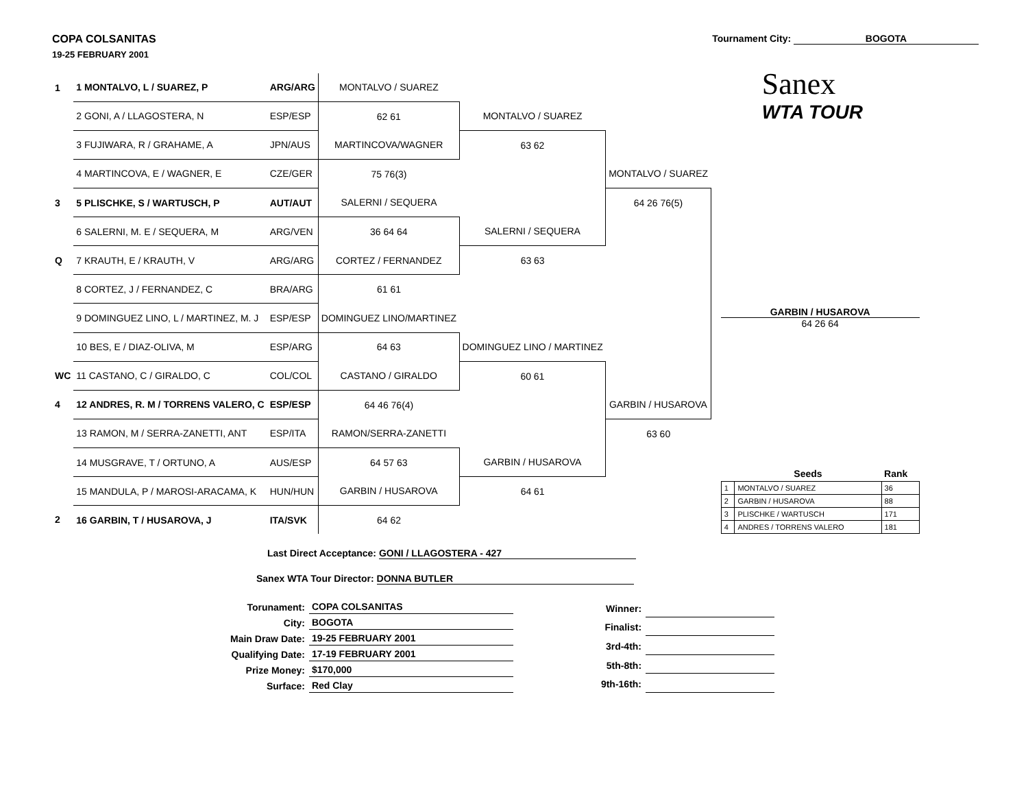COPA COLSANITAS
19-25 FEBRUARY 2001
Tournament City: BOGOTA
| 1 | 1 MONTALVO, L / SUAREZ, P | ARG/ARG | MONTALVO / SUAREZ | | |
| | 2 GONI, A / LLAGOSTERA, N | ESP/ESP | 62 61 | MONTALVO / SUAREZ | |
| | 3 FUJIWARA, R / GRAHAME, A | JPN/AUS | MARTINCOVA/WAGNER | 63 62 | |
| | 4 MARTINCOVA, E / WAGNER, E | CZE/GER | 75 76(3) | | MONTALVO / SUAREZ |
| 3 | 5 PLISCHKE, S / WARTUSCH, P | AUT/AUT | SALERNI / SEQUERA | | 64 26 76(5) |
| | 6 SALERNI, M. E / SEQUERA, M | ARG/VEN | 36 64 64 | SALERNI / SEQUERA | |
| Q | 7 KRAUTH, E / KRAUTH, V | ARG/ARG | CORTEZ / FERNANDEZ | 63 63 | |
| | 8 CORTEZ, J / FERNANDEZ, C | BRA/ARG | 61 61 | | |
| | 9 DOMINGUEZ LINO, L / MARTINEZ, M. J | ESP/ESP | DOMINGUEZ LINO/MARTINEZ | | |
| | 10 BES, E / DIAZ-OLIVA, M | ESP/ARG | 64 63 | DOMINGUEZ LINO / MARTINEZ | |
| WC | 11 CASTANO, C / GIRALDO, C | COL/COL | CASTANO / GIRALDO | 60 61 | |
| 4 | 12 ANDRES, R. M / TORRENS VALERO, C | ESP/ESP | 64 46 76(4) | | GARBIN / HUSAROVA |
| | 13 RAMON, M / SERRA-ZANETTI, ANT | ESP/ITA | RAMON/SERRA-ZANETTI | | 63 60 |
| | 14 MUSGRAVE, T / ORTUNO, A | AUS/ESP | 64 57 63 | GARBIN / HUSAROVA | |
| | 15 MANDULA, P / MAROSI-ARACAMA, K | HUN/HUN | GARBIN / HUSAROVA | 64 61 | |
| 2 | 16 GARBIN, T / HUSAROVA, J | ITA/SVK | 64 62 | | |
Sanex
WTA TOUR
GARBIN / HUSAROVA
64 26 64
| | Seeds | Rank |
| 1 | MONTALVO / SUAREZ | 36 |
| 2 | GARBIN / HUSAROVA | 88 |
| 3 | PLISCHKE / WARTUSCH | 171 |
| 4 | ANDRES / TORRENS VALERO | 181 |
Last Direct Acceptance: GONI / LLAGOSTERA - 427
Sanex WTA Tour Director: DONNA BUTLER
| Torunament: | COPA COLSANITAS |
| City: | BOGOTA |
| Main Draw Date: | 19-25 FEBRUARY 2001 |
| Qualifying Date: | 17-19 FEBRUARY 2001 |
| Prize Money: | $170,000 |
| Surface: | Red Clay |
| Winner: | |
| Finalist: | |
| 3rd-4th: | |
| 5th-8th: | |
| 9th-16th: | |